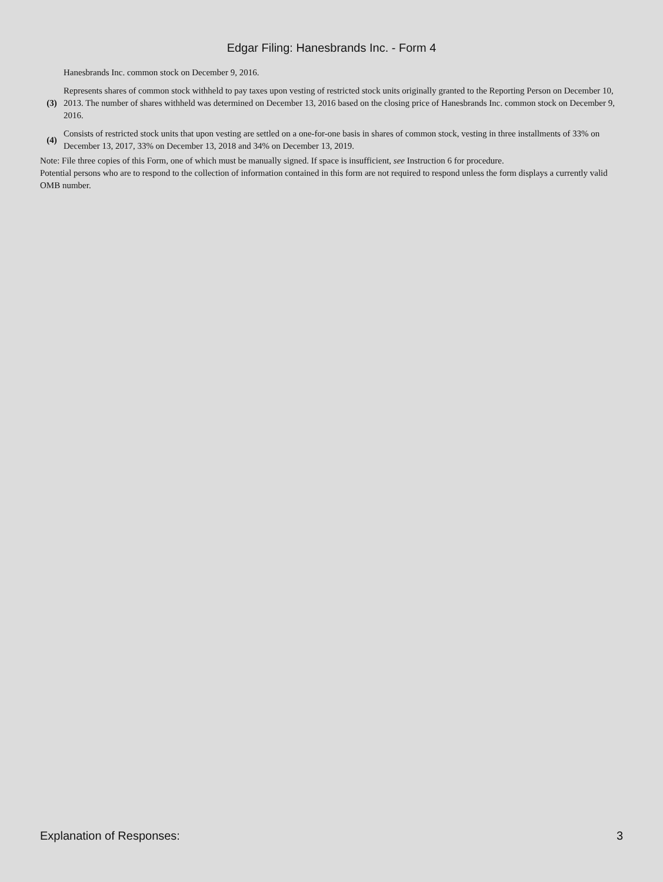Edgar Filing: Hanesbrands Inc. - Form 4
| | Hanesbrands Inc. common stock on December 9, 2016. |
| (3) | Represents shares of common stock withheld to pay taxes upon vesting of restricted stock units originally granted to the Reporting Person on December 10, 2013. The number of shares withheld was determined on December 13, 2016 based on the closing price of Hanesbrands Inc. common stock on December 9, 2016. |
| (4) | Consists of restricted stock units that upon vesting are settled on a one-for-one basis in shares of common stock, vesting in three installments of 33% on December 13, 2017, 33% on December 13, 2018 and 34% on December 13, 2019. |
Note: File three copies of this Form, one of which must be manually signed. If space is insufficient, see Instruction 6 for procedure.
Potential persons who are to respond to the collection of information contained in this form are not required to respond unless the form displays a currently valid OMB number.
Explanation of Responses: 3